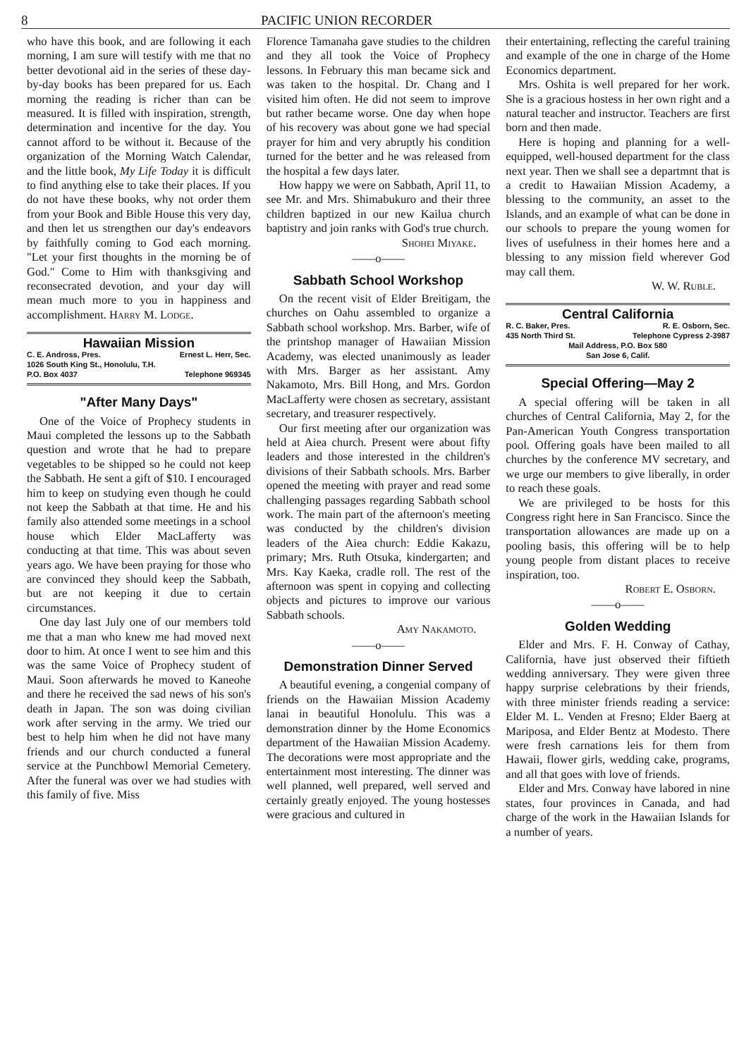8 PACIFIC UNION RECORDER
who have this book, and are following it each morning, I am sure will testify with me that no better devotional aid in the series of these day-by-day books has been prepared for us. Each morning the reading is richer than can be measured. It is filled with inspiration, strength, determination and incentive for the day. You cannot afford to be without it. Because of the organization of the Morning Watch Calendar, and the little book, My Life Today it is difficult to find anything else to take their places. If you do not have these books, why not order them from your Book and Bible House this very day, and then let us strengthen our day's endeavors by faithfully coming to God each morning. "Let your first thoughts in the morning be of God." Come to Him with thanksgiving and reconsecrated devotion, and your day will mean much more to you in happiness and accomplishment. Harry M. Lodge.
Hawaiian Mission
C. E. Andross, Pres. Ernest L. Herr, Sec.
1026 South King St., Honolulu, T.H.
P.O. Box 4037 Telephone 969345
"After Many Days"
One of the Voice of Prophecy students in Maui completed the lessons up to the Sabbath question and wrote that he had to prepare vegetables to be shipped so he could not keep the Sabbath. He sent a gift of $10. I encouraged him to keep on studying even though he could not keep the Sabbath at that time. He and his family also attended some meetings in a school house which Elder MacLafferty was conducting at that time. This was about seven years ago. We have been praying for those who are convinced they should keep the Sabbath, but are not keeping it due to certain circumstances.
One day last July one of our members told me that a man who knew me had moved next door to him. At once I went to see him and this was the same Voice of Prophecy student of Maui. Soon afterwards he moved to Kaneohe and there he received the sad news of his son's death in Japan. The son was doing civilian work after serving in the army. We tried our best to help him when he did not have many friends and our church conducted a funeral service at the Punchbowl Memorial Cemetery. After the funeral was over we had studies with this family of five. Miss
Florence Tamanaha gave studies to the children and they all took the Voice of Prophecy lessons. In February this man became sick and was taken to the hospital. Dr. Chang and I visited him often. He did not seem to improve but rather became worse. One day when hope of his recovery was about gone we had special prayer for him and very abruptly his condition turned for the better and he was released from the hospital a few days later.
How happy we were on Sabbath, April 11, to see Mr. and Mrs. Shimabukuro and their three children baptized in our new Kailua church baptistry and join ranks with God's true church.
Shohei Miyake.
——o——
Sabbath School Workshop
On the recent visit of Elder Breitigam, the churches on Oahu assembled to organize a Sabbath school workshop. Mrs. Barber, wife of the printshop manager of Hawaiian Mission Academy, was elected unanimously as leader with Mrs. Barger as her assistant. Amy Nakamoto, Mrs. Bill Hong, and Mrs. Gordon MacLafferty were chosen as secretary, assistant secretary, and treasurer respectively.
Our first meeting after our organization was held at Aiea church. Present were about fifty leaders and those interested in the children's divisions of their Sabbath schools. Mrs. Barber opened the meeting with prayer and read some challenging passages regarding Sabbath school work. The main part of the afternoon's meeting was conducted by the children's division leaders of the Aiea church: Eddie Kakazu, primary; Mrs. Ruth Otsuka, kindergarten; and Mrs. Kay Kaeka, cradle roll. The rest of the afternoon was spent in copying and collecting objects and pictures to improve our various Sabbath schools.
Amy Nakamoto.
——o——
Demonstration Dinner Served
A beautiful evening, a congenial company of friends on the Hawaiian Mission Academy lanai in beautiful Honolulu. This was a demonstration dinner by the Home Economics department of the Hawaiian Mission Academy. The decorations were most appropriate and the entertainment most interesting. The dinner was well planned, well prepared, well served and certainly greatly enjoyed. The young hostesses were gracious and cultured in
their entertaining, reflecting the careful training and example of the one in charge of the Home Economics department.
Mrs. Oshita is well prepared for her work. She is a gracious hostess in her own right and a natural teacher and instructor. Teachers are first born and then made.
Here is hoping and planning for a well-equipped, well-housed department for the class next year. Then we shall see a departmnt that is a credit to Hawaiian Mission Academy, a blessing to the community, an asset to the Islands, and an example of what can be done in our schools to prepare the young women for lives of usefulness in their homes here and a blessing to any mission field wherever God may call them.
W. W. Ruble.
Central California
R. C. Baker, Pres. R. E. Osborn, Sec.
435 North Third St. Telephone Cypress 2-3987
Mail Address, P.O. Box 580
San Jose 6, Calif.
Special Offering—May 2
A special offering will be taken in all churches of Central California, May 2, for the Pan-American Youth Congress transportation pool. Offering goals have been mailed to all churches by the conference MV secretary, and we urge our members to give liberally, in order to reach these goals.
We are privileged to be hosts for this Congress right here in San Francisco. Since the transportation allowances are made up on a pooling basis, this offering will be to help young people from distant places to receive inspiration, too.
Robert E. Osborn.
——o——
Golden Wedding
Elder and Mrs. F. H. Conway of Cathay, California, have just observed their fiftieth wedding anniversary. They were given three happy surprise celebrations by their friends, with three minister friends reading a service: Elder M. L. Venden at Fresno; Elder Baerg at Mariposa, and Elder Bentz at Modesto. There were fresh carnations leis for them from Hawaii, flower girls, wedding cake, programs, and all that goes with love of friends.
Elder and Mrs. Conway have labored in nine states, four provinces in Canada, and had charge of the work in the Hawaiian Islands for a number of years.